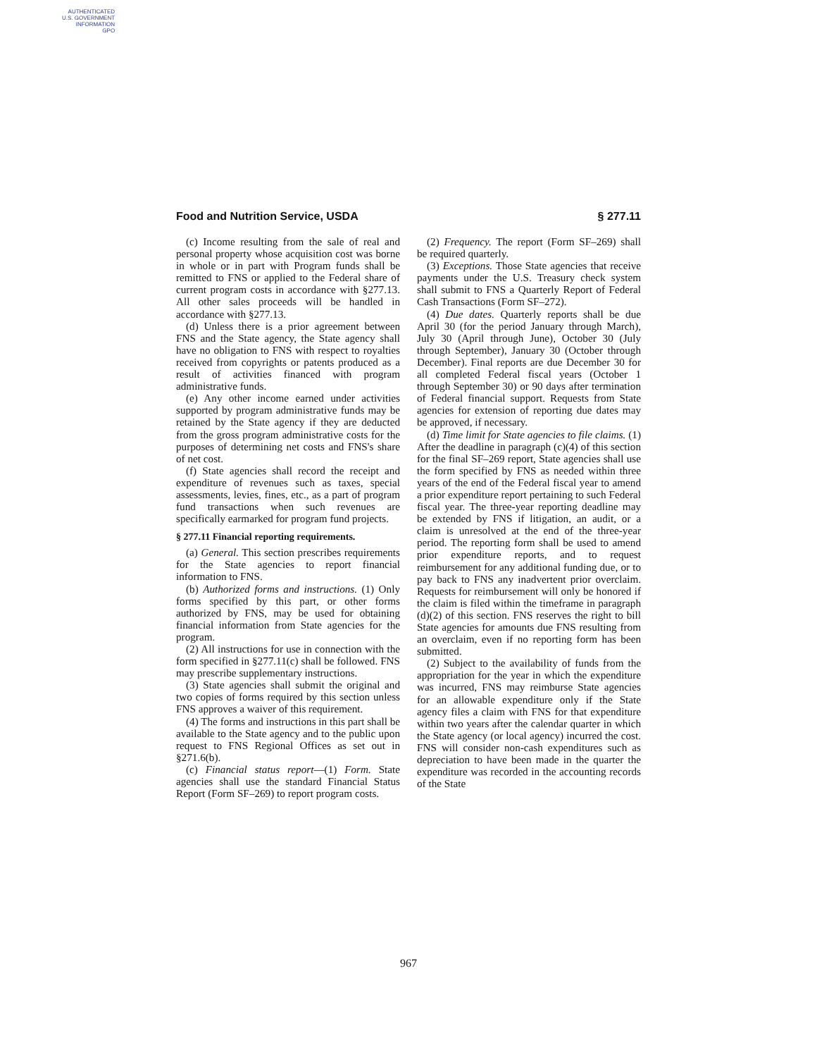AUTHENTICATED
U.S. GOVERNMENT
INFORMATION
GPO
Food and Nutrition Service, USDA § 277.11
(c) Income resulting from the sale of real and personal property whose acquisition cost was borne in whole or in part with Program funds shall be remitted to FNS or applied to the Federal share of current program costs in accordance with §277.13. All other sales proceeds will be handled in accordance with §277.13.
(d) Unless there is a prior agreement between FNS and the State agency, the State agency shall have no obligation to FNS with respect to royalties received from copyrights or patents produced as a result of activities financed with program administrative funds.
(e) Any other income earned under activities supported by program administrative funds may be retained by the State agency if they are deducted from the gross program administrative costs for the purposes of determining net costs and FNS's share of net cost.
(f) State agencies shall record the receipt and expenditure of revenues such as taxes, special assessments, levies, fines, etc., as a part of program fund transactions when such revenues are specifically earmarked for program fund projects.
§ 277.11 Financial reporting requirements.
(a) General. This section prescribes requirements for the State agencies to report financial information to FNS.
(b) Authorized forms and instructions. (1) Only forms specified by this part, or other forms authorized by FNS, may be used for obtaining financial information from State agencies for the program.
(2) All instructions for use in connection with the form specified in §277.11(c) shall be followed. FNS may prescribe supplementary instructions.
(3) State agencies shall submit the original and two copies of forms required by this section unless FNS approves a waiver of this requirement.
(4) The forms and instructions in this part shall be available to the State agency and to the public upon request to FNS Regional Offices as set out in §271.6(b).
(c) Financial status report—(1) Form. State agencies shall use the standard Financial Status Report (Form SF–269) to report program costs.
(2) Frequency. The report (Form SF–269) shall be required quarterly.
(3) Exceptions. Those State agencies that receive payments under the U.S. Treasury check system shall submit to FNS a Quarterly Report of Federal Cash Transactions (Form SF–272).
(4) Due dates. Quarterly reports shall be due April 30 (for the period January through March), July 30 (April through June), October 30 (July through September), January 30 (October through December). Final reports are due December 30 for all completed Federal fiscal years (October 1 through September 30) or 90 days after termination of Federal financial support. Requests from State agencies for extension of reporting due dates may be approved, if necessary.
(d) Time limit for State agencies to file claims. (1) After the deadline in paragraph (c)(4) of this section for the final SF–269 report, State agencies shall use the form specified by FNS as needed within three years of the end of the Federal fiscal year to amend a prior expenditure report pertaining to such Federal fiscal year. The three-year reporting deadline may be extended by FNS if litigation, an audit, or a claim is unresolved at the end of the three-year period. The reporting form shall be used to amend prior expenditure reports, and to request reimbursement for any additional funding due, or to pay back to FNS any inadvertent prior overclaim. Requests for reimbursement will only be honored if the claim is filed within the timeframe in paragraph (d)(2) of this section. FNS reserves the right to bill State agencies for amounts due FNS resulting from an overclaim, even if no reporting form has been submitted.
(2) Subject to the availability of funds from the appropriation for the year in which the expenditure was incurred, FNS may reimburse State agencies for an allowable expenditure only if the State agency files a claim with FNS for that expenditure within two years after the calendar quarter in which the State agency (or local agency) incurred the cost. FNS will consider non-cash expenditures such as depreciation to have been made in the quarter the expenditure was recorded in the accounting records of the State
967